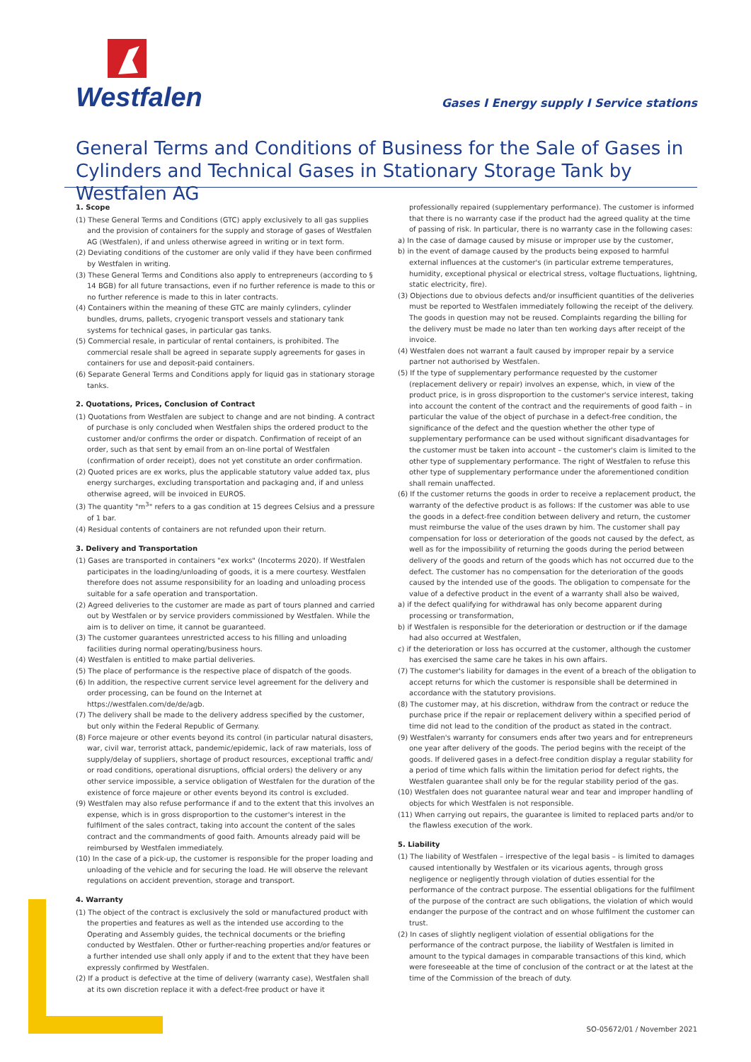Westfalen
Gases I Energy supply I Service stations
General Terms and Conditions of Business for the Sale of Gases in Cylinders and Technical Gases in Stationary Storage Tank by Westfalen AG
1. Scope
(1) These General Terms and Conditions (GTC) apply exclusively to all gas supplies and the provision of containers for the supply and storage of gases of Westfalen AG (Westfalen), if and unless otherwise agreed in writing or in text form.
(2) Deviating conditions of the customer are only valid if they have been confirmed by Westfalen in writing.
(3) These General Terms and Conditions also apply to entrepreneurs (according to § 14 BGB) for all future transactions, even if no further reference is made to this or no further reference is made to this in later contracts.
(4) Containers within the meaning of these GTC are mainly cylinders, cylinder bundles, drums, pallets, cryogenic transport vessels and stationary tank systems for technical gases, in particular gas tanks.
(5) Commercial resale, in particular of rental containers, is prohibited. The commercial resale shall be agreed in separate supply agreements for gases in containers for use and deposit-paid containers.
(6) Separate General Terms and Conditions apply for liquid gas in stationary storage tanks.
2. Quotations, Prices, Conclusion of Contract
(1) Quotations from Westfalen are subject to change and are not binding. A contract of purchase is only concluded when Westfalen ships the ordered product to the customer and/or confirms the order or dispatch. Confirmation of receipt of an order, such as that sent by email from an on-line portal of Westfalen (confirmation of order receipt), does not yet constitute an order confirmation.
(2) Quoted prices are ex works, plus the applicable statutory value added tax, plus energy surcharges, excluding transportation and packaging and, if and unless otherwise agreed, will be invoiced in EUROS.
(3) The quantity "m<sup>3</sup>" refers to a gas condition at 15 degrees Celsius and a pressure of 1 bar.
(4) Residual contents of containers are not refunded upon their return.
3. Delivery and Transportation
(1) Gases are transported in containers "ex works" (Incoterms 2020). If Westfalen participates in the loading/unloading of goods, it is a mere courtesy. Westfalen therefore does not assume responsibility for an loading and unloading process suitable for a safe operation and transportation.
(2) Agreed deliveries to the customer are made as part of tours planned and carried out by Westfalen or by service providers commissioned by Westfalen. While the aim is to deliver on time, it cannot be guaranteed.
(3) The customer guarantees unrestricted access to his filling and unloading facilities during normal operating/business hours.
(4) Westfalen is entitled to make partial deliveries.
(5) The place of performance is the respective place of dispatch of the goods.
(6) In addition, the respective current service level agreement for the delivery and order processing, can be found on the Internet at https://westfalen.com/de/de/agb.
(7) The delivery shall be made to the delivery address specified by the customer, but only within the Federal Republic of Germany.
(8) Force majeure or other events beyond its control (in particular natural disasters, war, civil war, terrorist attack, pandemic/epidemic, lack of raw materials, loss of supply/delay of suppliers, shortage of product resources, exceptional traffic and/ or road conditions, operational disruptions, official orders) the delivery or any other service impossible, a service obligation of Westfalen for the duration of the existence of force majeure or other events beyond its control is excluded.
(9) Westfalen may also refuse performance if and to the extent that this involves an expense, which is in gross disproportion to the customer's interest in the fulfilment of the sales contract, taking into account the content of the sales contract and the commandments of good faith. Amounts already paid will be reimbursed by Westfalen immediately.
(10) In the case of a pick-up, the customer is responsible for the proper loading and unloading of the vehicle and for securing the load. He will observe the relevant regulations on accident prevention, storage and transport.
4. Warranty
(1) The object of the contract is exclusively the sold or manufactured product with the properties and features as well as the intended use according to the Operating and Assembly guides, the technical documents or the briefing conducted by Westfalen. Other or further-reaching properties and/or features or a further intended use shall only apply if and to the extent that they have been expressly confirmed by Westfalen.
(2) If a product is defective at the time of delivery (warranty case), Westfalen shall at its own discretion replace it with a defect-free product or have it professionally repaired (supplementary performance). The customer is informed that there is no warranty case if the product had the agreed quality at the time of passing of risk. In particular, there is no warranty case in the following cases:
a) In the case of damage caused by misuse or improper use by the customer,
b) in the event of damage caused by the products being exposed to harmful external influences at the customer's (in particular extreme temperatures, humidity, exceptional physical or electrical stress, voltage fluctuations, lightning, static electricity, fire).
(3) Objections due to obvious defects and/or insufficient quantities of the deliveries must be reported to Westfalen immediately following the receipt of the delivery. The goods in question may not be reused. Complaints regarding the billing for the delivery must be made no later than ten working days after receipt of the invoice.
(4) Westfalen does not warrant a fault caused by improper repair by a service partner not authorised by Westfalen.
(5) If the type of supplementary performance requested by the customer (replacement delivery or repair) involves an expense, which, in view of the product price, is in gross disproportion to the customer's service interest, taking into account the content of the contract and the requirements of good faith – in particular the value of the object of purchase in a defect-free condition, the significance of the defect and the question whether the other type of supplementary performance can be used without significant disadvantages for the customer must be taken into account – the customer's claim is limited to the other type of supplementary performance. The right of Westfalen to refuse this other type of supplementary performance under the aforementioned condition shall remain unaffected.
(6) If the customer returns the goods in order to receive a replacement product, the warranty of the defective product is as follows: If the customer was able to use the goods in a defect-free condition between delivery and return, the customer must reimburse the value of the uses drawn by him. The customer shall pay compensation for loss or deterioration of the goods not caused by the defect, as well as for the impossibility of returning the goods during the period between delivery of the goods and return of the goods which has not occurred due to the defect. The customer has no compensation for the deterioration of the goods caused by the intended use of the goods. The obligation to compensate for the value of a defective product in the event of a warranty shall also be waived,
a) if the defect qualifying for withdrawal has only become apparent during processing or transformation,
b) if Westfalen is responsible for the deterioration or destruction or if the damage had also occurred at Westfalen,
c) if the deterioration or loss has occurred at the customer, although the customer has exercised the same care he takes in his own affairs.
(7) The customer's liability for damages in the event of a breach of the obligation to accept returns for which the customer is responsible shall be determined in accordance with the statutory provisions.
(8) The customer may, at his discretion, withdraw from the contract or reduce the purchase price if the repair or replacement delivery within a specified period of time did not lead to the condition of the product as stated in the contract.
(9) Westfalen's warranty for consumers ends after two years and for entrepreneurs one year after delivery of the goods. The period begins with the receipt of the goods. If delivered gases in a defect-free condition display a regular stability for a period of time which falls within the limitation period for defect rights, the Westfalen guarantee shall only be for the regular stability period of the gas.
(10) Westfalen does not guarantee natural wear and tear and improper handling of objects for which Westfalen is not responsible.
(11) When carrying out repairs, the guarantee is limited to replaced parts and/or to the flawless execution of the work.
5. Liability
(1) The liability of Westfalen – irrespective of the legal basis – is limited to damages caused intentionally by Westfalen or its vicarious agents, through gross negligence or negligently through violation of duties essential for the performance of the contract purpose. The essential obligations for the fulfilment of the purpose of the contract are such obligations, the violation of which would endanger the purpose of the contract and on whose fulfilment the customer can trust.
(2) In cases of slightly negligent violation of essential obligations for the performance of the contract purpose, the liability of Westfalen is limited in amount to the typical damages in comparable transactions of this kind, which were foreseeable at the time of conclusion of the contract or at the latest at the time of the Commission of the breach of duty.
SO-05672/01 / November 2021